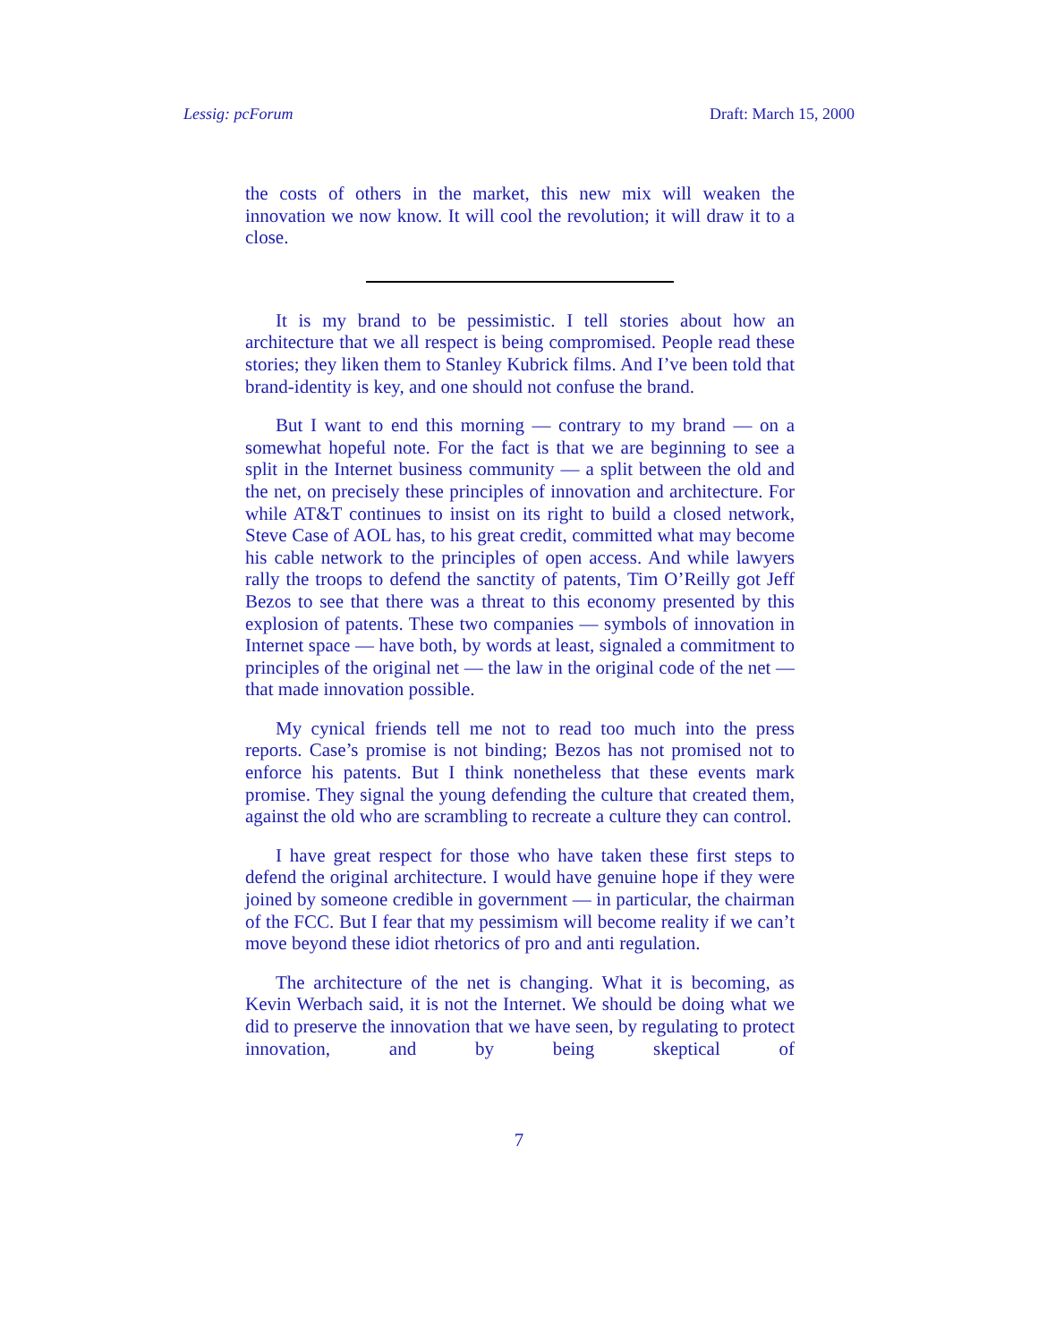Lessig: pcForum Draft: March 15, 2000
the costs of others in the market, this new mix will weaken the innovation we now know. It will cool the revolution; it will draw it to a close.
It is my brand to be pessimistic. I tell stories about how an architecture that we all respect is being compromised. People read these stories; they liken them to Stanley Kubrick films. And I’ve been told that brand-identity is key, and one should not confuse the brand.
But I want to end this morning — contrary to my brand — on a somewhat hopeful note. For the fact is that we are beginning to see a split in the Internet business community — a split between the old and the net, on precisely these principles of innovation and architecture. For while AT&T continues to insist on its right to build a closed network, Steve Case of AOL has, to his great credit, committed what may become his cable network to the principles of open access. And while lawyers rally the troops to defend the sanctity of patents, Tim O’Reilly got Jeff Bezos to see that there was a threat to this economy presented by this explosion of patents. These two companies — symbols of innovation in Internet space — have both, by words at least, signaled a commitment to principles of the original net — the law in the original code of the net — that made innovation possible.
My cynical friends tell me not to read too much into the press reports. Case’s promise is not binding; Bezos has not promised not to enforce his patents. But I think nonetheless that these events mark promise. They signal the young defending the culture that created them, against the old who are scrambling to recreate a culture they can control.
I have great respect for those who have taken these first steps to defend the original architecture. I would have genuine hope if they were joined by someone credible in government — in particular, the chairman of the FCC. But I fear that my pessimism will become reality if we can’t move beyond these idiot rhetorics of pro and anti regulation.
The architecture of the net is changing. What it is becoming, as Kevin Werbach said, it is not the Internet. We should be doing what we did to preserve the innovation that we have seen, by regulating to protect innovation, and by being skeptical of
7